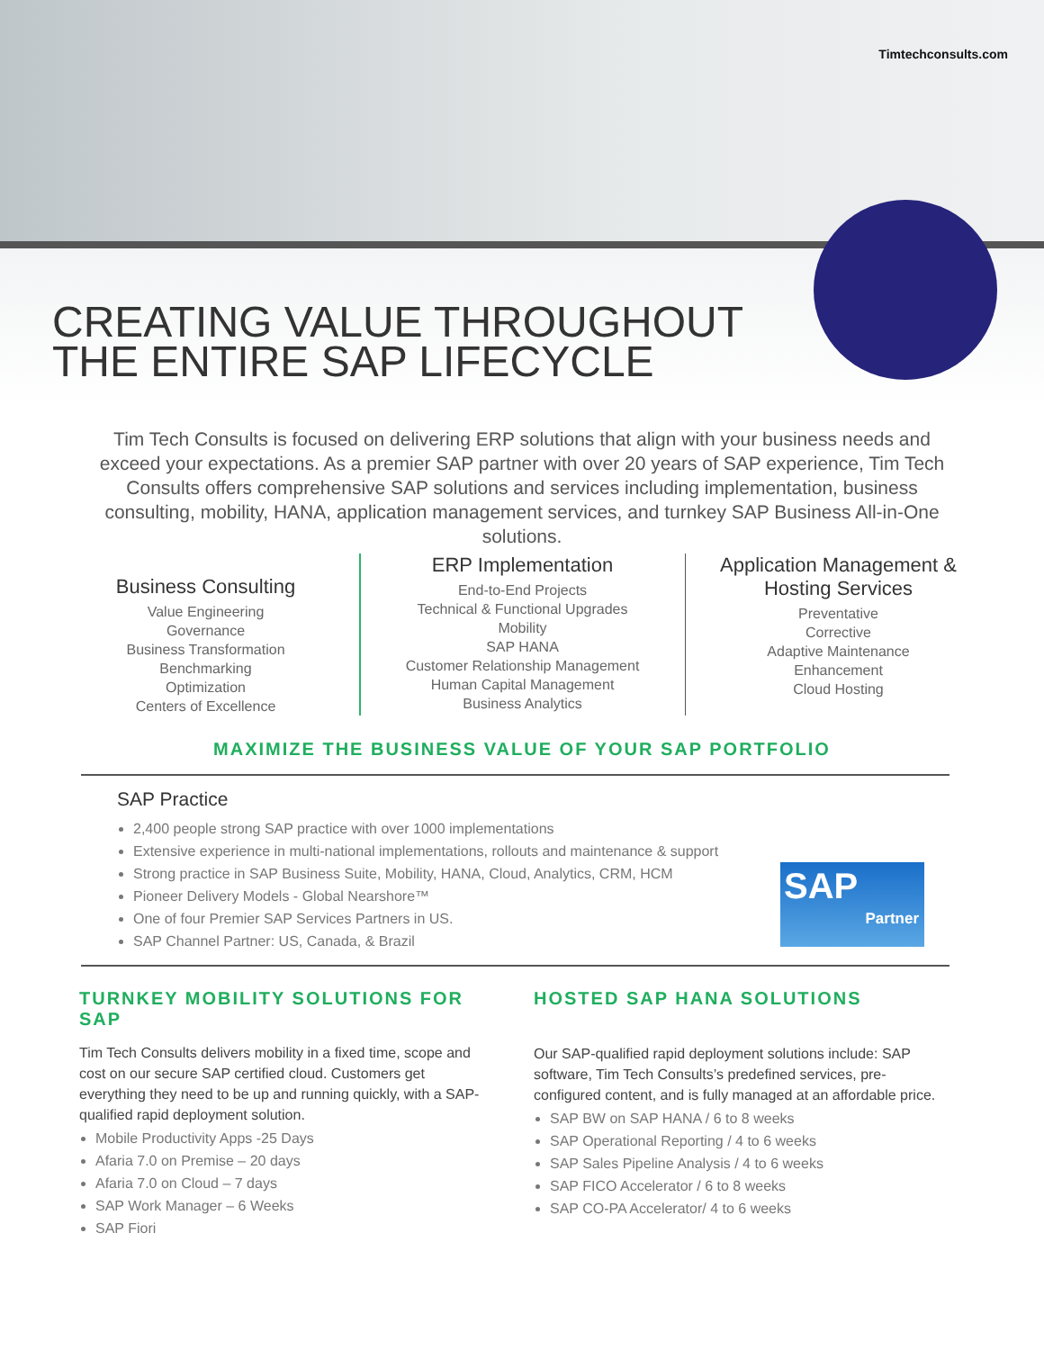Timtechconsults.com
CREATING VALUE THROUGHOUT
THE ENTIRE SAP LIFECYCLE
Tim Tech Consults is focused on delivering ERP solutions that align with your business needs and exceed your expectations. As a premier SAP partner with over 20 years of SAP experience, Tim Tech Consults offers comprehensive SAP solutions and services including implementation, business consulting, mobility, HANA, application management services, and turnkey SAP Business All-in-One solutions.
Business Consulting
Value Engineering
Governance
Business Transformation
Benchmarking
Optimization
Centers of Excellence
ERP Implementation
End-to-End Projects
Technical & Functional Upgrades
Mobility
SAP HANA
Customer Relationship Management
Human Capital Management
Business Analytics
Application Management & Hosting Services
Preventative
Corrective
Adaptive Maintenance
Enhancement
Cloud Hosting
MAXIMIZE THE BUSINESS VALUE OF YOUR SAP PORTFOLIO
SAP Practice
2,400 people strong SAP practice with over 1000 implementations
Extensive experience in multi-national implementations, rollouts and maintenance & support
Strong practice in SAP Business Suite, Mobility, HANA, Cloud, Analytics, CRM, HCM
Pioneer Delivery Models - Global Nearshore™
One of four Premier SAP Services Partners in US.
SAP Channel Partner: US, Canada, & Brazil
SAP
Partner
TURNKEY MOBILITY SOLUTIONS FOR SAP
Tim Tech Consults delivers mobility in a fixed time, scope and cost on our secure SAP certified cloud. Customers get everything they need to be up and running quickly, with a SAP-qualified rapid deployment solution.
Mobile Productivity Apps -25 Days
Afaria 7.0 on Premise – 20 days
Afaria 7.0 on Cloud – 7 days
SAP Work Manager – 6 Weeks
SAP Fiori
HOSTED SAP HANA SOLUTIONS
Our SAP-qualified rapid deployment solutions include: SAP software, Tim Tech Consults’s predefined services, pre-configured content, and is fully managed at an affordable price.
SAP BW on SAP HANA / 6 to 8 weeks
SAP Operational Reporting / 4 to 6 weeks
SAP Sales Pipeline Analysis / 4 to 6 weeks
SAP FICO Accelerator / 6 to 8 weeks
SAP CO-PA Accelerator/ 4 to 6 weeks